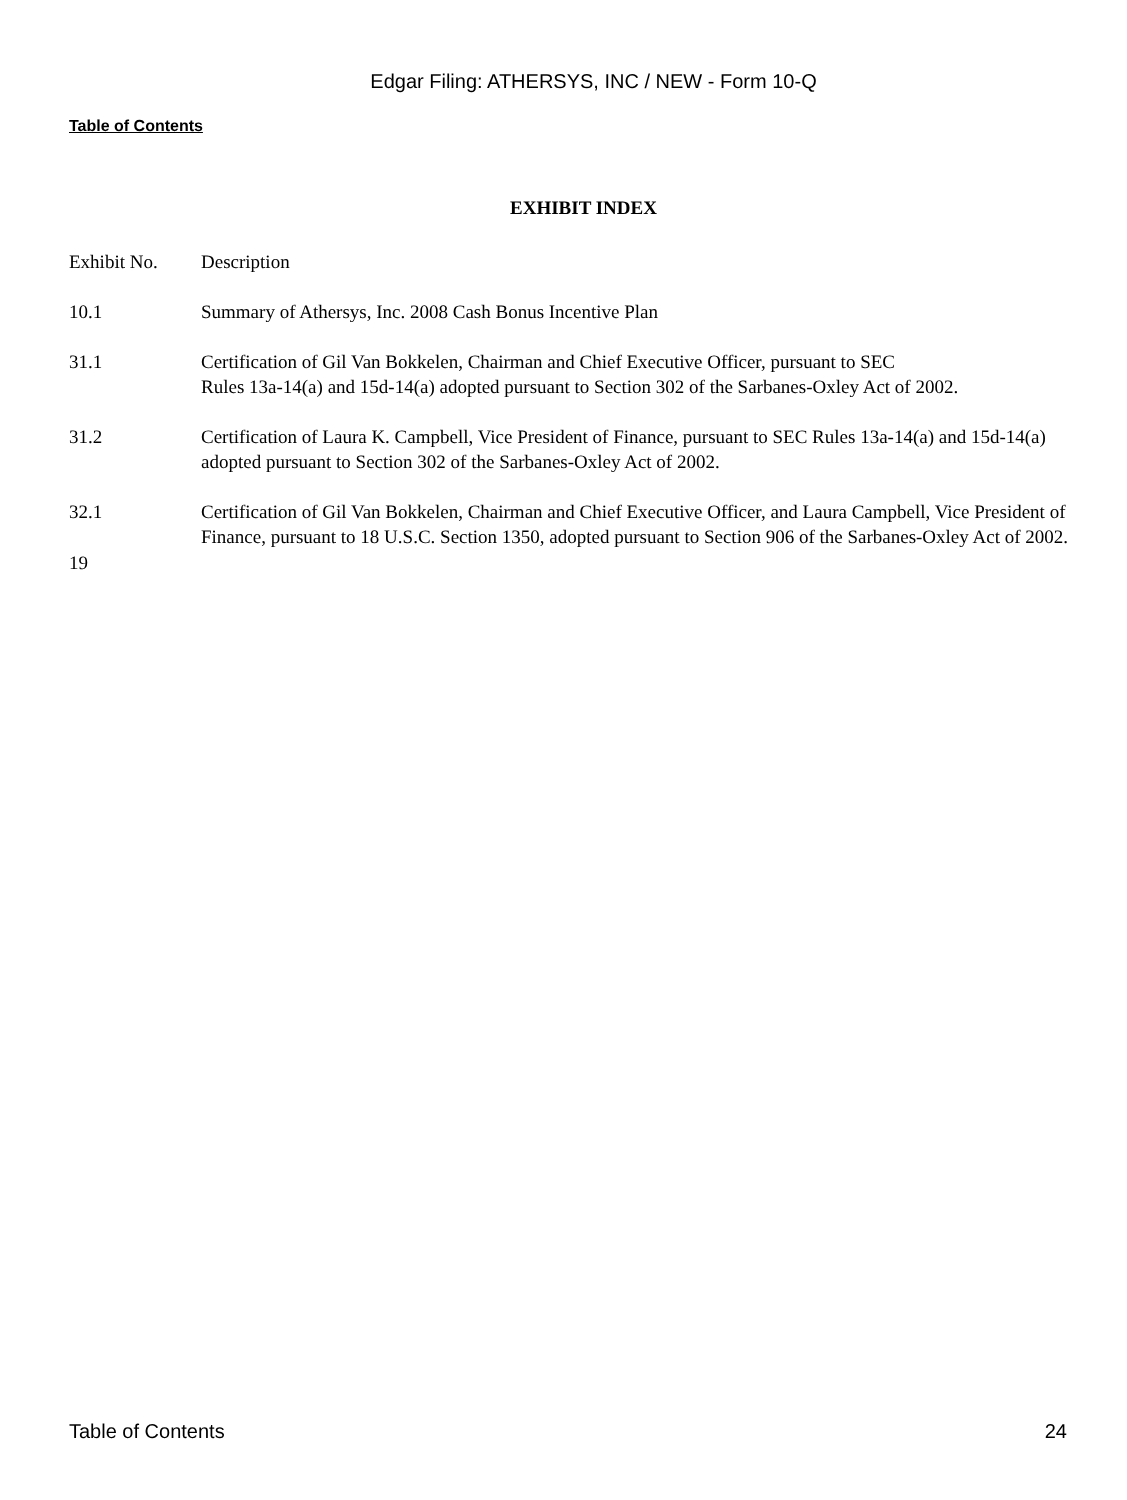Edgar Filing: ATHERSYS, INC / NEW - Form 10-Q
Table of Contents
EXHIBIT INDEX
| Exhibit No. | Description |
| 10.1 | Summary of Athersys, Inc. 2008 Cash Bonus Incentive Plan |
| 31.1 | Certification of Gil Van Bokkelen, Chairman and Chief Executive Officer, pursuant to SEC Rules 13a-14(a) and 15d-14(a) adopted pursuant to Section 302 of the Sarbanes-Oxley Act of 2002. |
| 31.2 | Certification of Laura K. Campbell, Vice President of Finance, pursuant to SEC Rules 13a-14(a) and 15d-14(a) adopted pursuant to Section 302 of the Sarbanes-Oxley Act of 2002. |
| 32.1 | Certification of Gil Van Bokkelen, Chairman and Chief Executive Officer, and Laura Campbell, Vice President of Finance, pursuant to 18 U.S.C. Section 1350, adopted pursuant to Section 906 of the Sarbanes-Oxley Act of 2002. |
19
Table of Contents 24